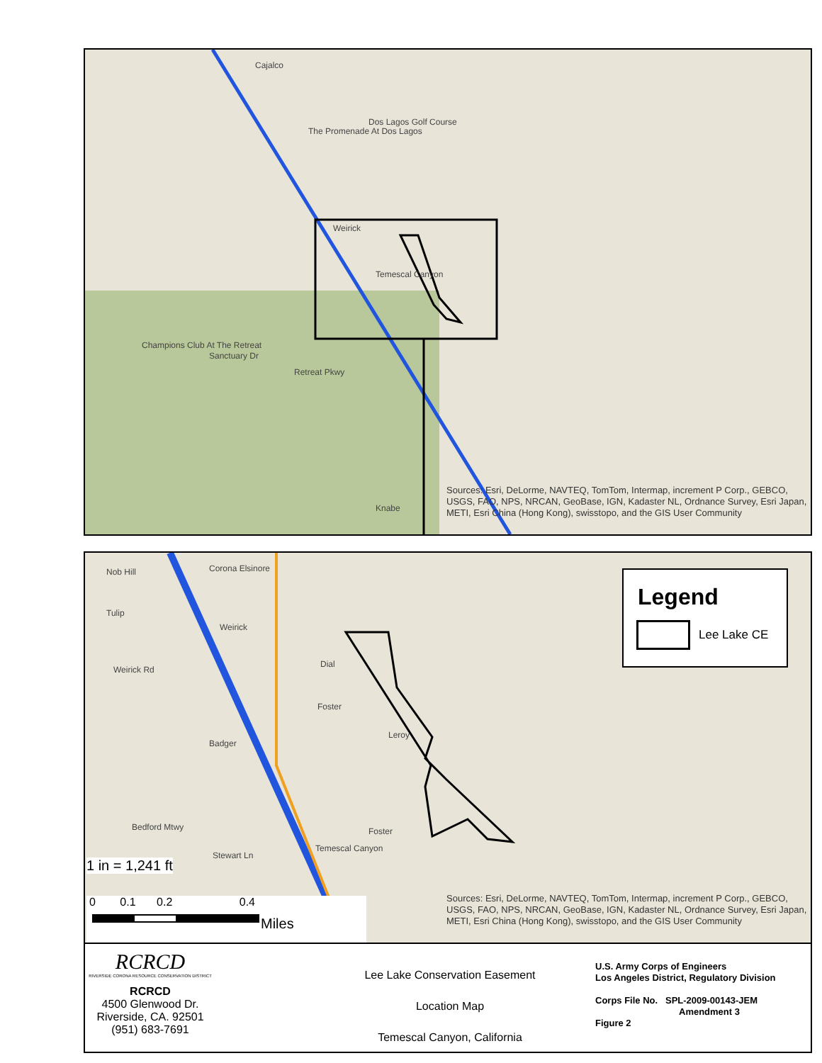Cajalco
The Promenade At Dos Lagos
Dos Lagos Golf Course
Weirick
Temescal Canyon
Champions Club At The Retreat
Sanctuary Dr
Retreat Pkwy
Knabe
Sources: Esri, DeLorme, NAVTEQ, TomTom, Intermap, increment P Corp., GEBCO, USGS, FAO, NPS, NRCAN, GeoBase, IGN, Kadaster NL, Ordnance Survey, Esri Japan, METI, Esri China (Hong Kong), swisstopo, and the GIS User Community
Nob Hill
Tulip
Corona Elsinore
Weirick
Weirick Rd
Dial
Foster
Leroy
Badger
Bedford Mtwy Foster
Temescal Canyon
Stewart Ln
1 in = 1,241 ft
0 0.1 0.2 0.4
Miles
Sources: Esri, DeLorme, NAVTEQ, TomTom, Intermap, increment P Corp., GEBCO, USGS, FAO, NPS, NRCAN, GeoBase, IGN, Kadaster NL, Ordnance Survey, Esri Japan, METI, Esri China (Hong Kong), swisstopo, and the GIS User Community
Legend
Lee Lake CE
RCRCD
RIVERSIDE CORONA RESOURCE CONSERVATION DISTRICT
RCRCD
4500 Glenwood Dr.
Riverside, CA. 92501
(951) 683-7691
Lee Lake Conservation Easement
Location Map
Temescal Canyon, California
U.S. Army Corps of Engineers
Los Angeles District, Regulatory Division
Corps File No. SPL-2009-00143-JEM
Amendment 3
Figure 2